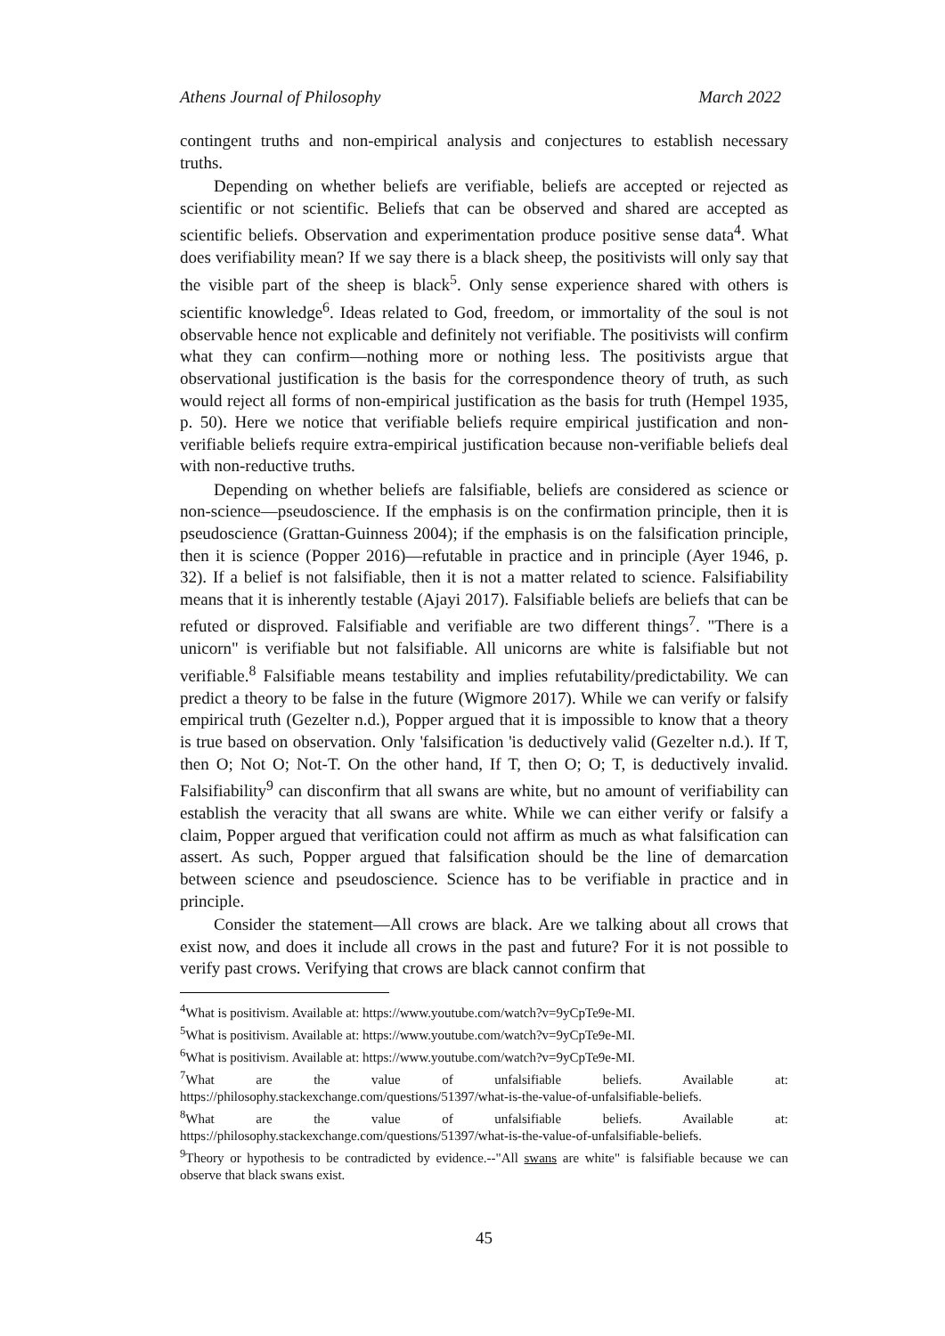Athens Journal of Philosophy March 2022
contingent truths and non-empirical analysis and conjectures to establish necessary truths.
Depending on whether beliefs are verifiable, beliefs are accepted or rejected as scientific or not scientific. Beliefs that can be observed and shared are accepted as scientific beliefs. Observation and experimentation produce positive sense data<sup>4</sup>. What does verifiability mean? If we say there is a black sheep, the positivists will only say that the visible part of the sheep is black<sup>5</sup>. Only sense experience shared with others is scientific knowledge<sup>6</sup>. Ideas related to God, freedom, or immortality of the soul is not observable hence not explicable and definitely not verifiable. The positivists will confirm what they can confirm—nothing more or nothing less. The positivists argue that observational justification is the basis for the correspondence theory of truth, as such would reject all forms of non-empirical justification as the basis for truth (Hempel 1935, p. 50). Here we notice that verifiable beliefs require empirical justification and non-verifiable beliefs require extra-empirical justification because non-verifiable beliefs deal with non-reductive truths.
Depending on whether beliefs are falsifiable, beliefs are considered as science or non-science—pseudoscience. If the emphasis is on the confirmation principle, then it is pseudoscience (Grattan-Guinness 2004); if the emphasis is on the falsification principle, then it is science (Popper 2016)—refutable in practice and in principle (Ayer 1946, p. 32). If a belief is not falsifiable, then it is not a matter related to science. Falsifiability means that it is inherently testable (Ajayi 2017). Falsifiable beliefs are beliefs that can be refuted or disproved. Falsifiable and verifiable are two different things<sup>7</sup>. "There is a unicorn" is verifiable but not falsifiable. All unicorns are white is falsifiable but not verifiable.<sup>8</sup> Falsifiable means testability and implies refutability/predictability. We can predict a theory to be false in the future (Wigmore 2017). While we can verify or falsify empirical truth (Gezelter n.d.), Popper argued that it is impossible to know that a theory is true based on observation. Only 'falsification 'is deductively valid (Gezelter n.d.). If T, then O; Not O; Not-T. On the other hand, If T, then O; O; T, is deductively invalid. Falsifiability<sup>9</sup> can disconfirm that all swans are white, but no amount of verifiability can establish the veracity that all swans are white. While we can either verify or falsify a claim, Popper argued that verification could not affirm as much as what falsification can assert. As such, Popper argued that falsification should be the line of demarcation between science and pseudoscience. Science has to be verifiable in practice and in principle.
Consider the statement—All crows are black. Are we talking about all crows that exist now, and does it include all crows in the past and future? For it is not possible to verify past crows. Verifying that crows are black cannot confirm that
<sup>4</sup> What is positivism. Available at: https://www.youtube.com/watch?v=9yCpTe9e-MI.
<sup>5</sup> What is positivism. Available at: https://www.youtube.com/watch?v=9yCpTe9e-MI.
<sup>6</sup> What is positivism. Available at: https://www.youtube.com/watch?v=9yCpTe9e-MI.
<sup>7</sup> What are the value of unfalsifiable beliefs. Available at: https://philosophy.stackexchange.com/questions/51397/what-is-the-value-of-unfalsifiable-beliefs.
<sup>8</sup> What are the value of unfalsifiable beliefs. Available at: https://philosophy.stackexchange.com/questions/51397/what-is-the-value-of-unfalsifiable-beliefs.
<sup>9</sup> Theory or hypothesis to be contradicted by evidence.--"All swans are white" is falsifiable because we can observe that black swans exist.
45